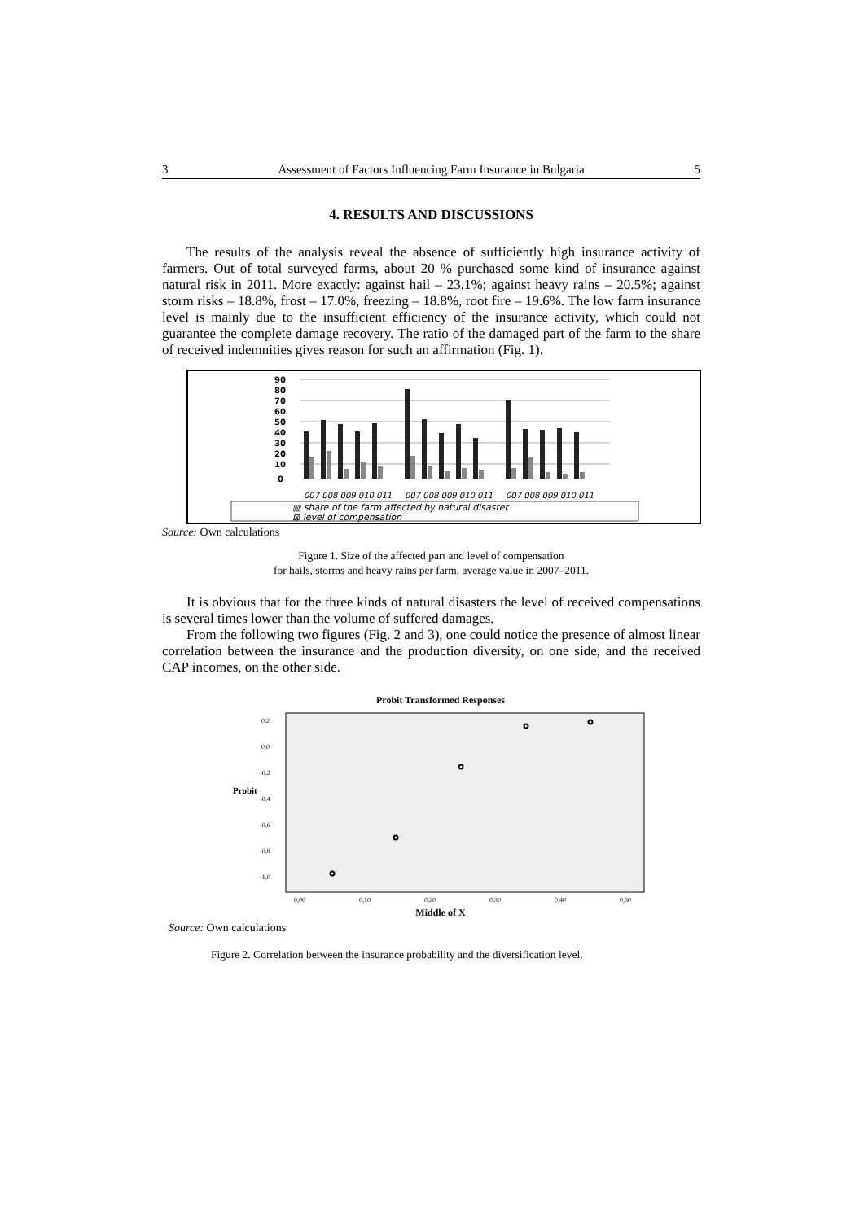3 Assessment of Factors Influencing Farm Insurance in Bulgaria 5
4. RESULTS AND DISCUSSIONS
The results of the analysis reveal the absence of sufficiently high insurance activity of farmers. Out of total surveyed farms, about 20 % purchased some kind of insurance against natural risk in 2011. More exactly: against hail – 23.1%; against heavy rains – 20.5%; against storm risks – 18.8%, frost – 17.0%, freezing – 18.8%, root fire – 19.6%. The low farm insurance level is mainly due to the insufficient efficiency of the insurance activity, which could not guarantee the complete damage recovery. The ratio of the damaged part of the farm to the share of received indemnities gives reason for such an affirmation (Fig. 1).
90
80
70
60
50
40
30
20
10
0
007 008 009 010 011
007 008 009 010 011
007 008 009 010 011
▥ share of the farm affected by natural disaster
⊠ level of compensation
Source: Own calculations
Figure 1. Size of the affected part and level of compensation
for hails, storms and heavy rains per farm, average value in 2007–2011.
It is obvious that for the three kinds of natural disasters the level of received compensations is several times lower than the volume of suffered damages.
From the following two figures (Fig. 2 and 3), one could notice the presence of almost linear correlation between the insurance and the production diversity, on one side, and the received CAP incomes, on the other side.
Probit Transformed Responses
0,2
0,0
-0,2
-0,4
-0,6
-0,8
-1,0
0,00
0,10
0,20
0,30
0,40
0,50
Probit
Middle of X
Source: Own calculations
Figure 2. Correlation between the insurance probability and the diversification level.